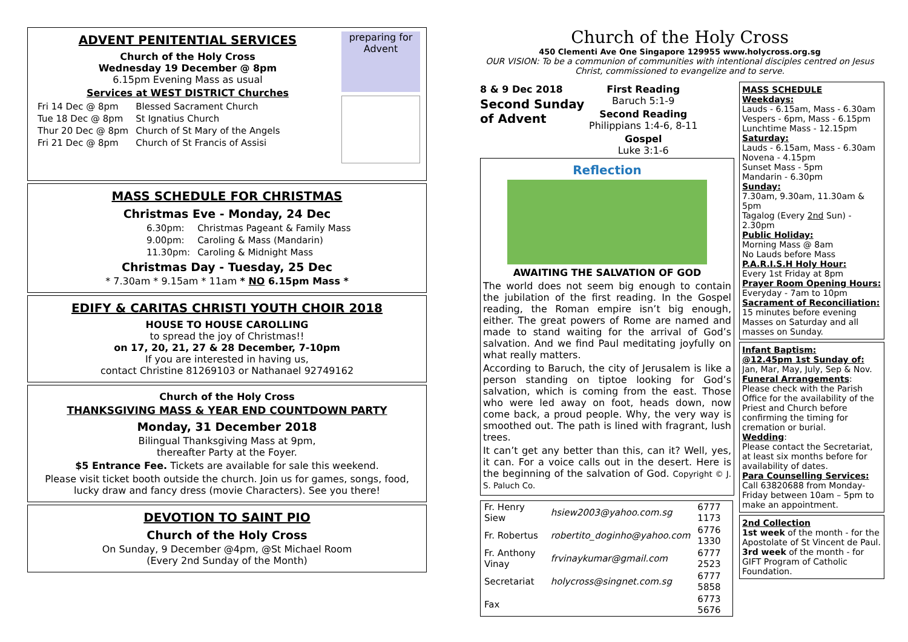preparing for Advent
ADVENT PENITENTIAL SERVICES
Church of the Holy Cross
Wednesday 19 December @ 8pm
6.15pm Evening Mass as usual
Services at WEST DISTRICT Churches
| Fri 14 Dec @ 8pm | Blessed Sacrament Church |
| Tue 18 Dec @ 8pm | St Ignatius Church |
| Thur 20 Dec @ 8pm | Church of St Mary of the Angels |
| Fri 21 Dec @ 8pm | Church of St Francis of Assisi |
MASS SCHEDULE FOR CHRISTMAS
Christmas Eve - Monday, 24 Dec
| 6.30pm: | Christmas Pageant & Family Mass |
| 9.00pm: | Caroling & Mass (Mandarin) |
| 11.30pm: | Caroling & Midnight Mass |
Christmas Day - Tuesday, 25 Dec
* 7.30am * 9.15am * 11am * NO 6.15pm Mass *
EDIFY & CARITAS CHRISTI YOUTH CHOIR 2018
HOUSE TO HOUSE CAROLLING
to spread the joy of Christmas!!
on 17, 20, 21, 27 & 28 December, 7-10pm
If you are interested in having us,
contact Christine 81269103 or Nathanael 92749162
Church of the Holy Cross
THANKSGIVING MASS & YEAR END COUNTDOWN PARTY
Monday, 31 December 2018
Bilingual Thanksgiving Mass at 9pm,
thereafter Party at the Foyer.
$5 Entrance Fee. Tickets are available for sale this weekend.
Please visit ticket booth outside the church. Join us for games, songs, food, lucky draw and fancy dress (movie Characters). See you there!
DEVOTION TO SAINT PIO
Church of the Holy Cross
On Sunday, 9 December @4pm, @St Michael Room
(Every 2nd Sunday of the Month)
Church of the Holy Cross
450 Clementi Ave One Singapore 129955 www.holycross.org.sg
OUR VISION: To be a communion of communities with intentional disciples centred on Jesus Christ, commissioned to evangelize and to serve.
8 & 9 Dec 2018
Second Sunday of Advent
First Reading
Baruch 5:1-9
Second Reading
Philippians 1:4-6, 8-11
Gospel
Luke 3:1-6
Reflection
AWAITING THE SALVATION OF GOD
The world does not seem big enough to contain the jubilation of the first reading. In the Gospel reading, the Roman empire isn’t big enough, either. The great powers of Rome are named and made to stand waiting for the arrival of God’s salvation. And we find Paul meditating joyfully on what really matters.
According to Baruch, the city of Jerusalem is like a person standing on tiptoe looking for God’s salvation, which is coming from the east. Those who were led away on foot, heads down, now come back, a proud people. Why, the very way is smoothed out. The path is lined with fragrant, lush trees.
It can’t get any better than this, can it? Well, yes, it can. For a voice calls out in the desert. Here is the beginning of the salvation of God. Copyright © J. S. Paluch Co.
| Fr. Henry Siew | hsiew2003@yahoo.com.sg | 6777 1173 |
| Fr. Robertus | robertito_doginho@yahoo.com | 6776 1330 |
| Fr. Anthony Vinay | frvinaykumar@gmail.com | 6777 2523 |
| Secretariat | holycross@singnet.com.sg | 6777 5858 |
| Fax | | 6773 5676 |
MASS SCHEDULE
Weekdays:
Lauds - 6.15am, Mass - 6.30am
Vespers - 6pm, Mass - 6.15pm
Lunchtime Mass - 12.15pm
Saturday:
Lauds - 6.15am, Mass - 6.30am
Novena - 4.15pm
Sunset Mass - 5pm
Mandarin - 6.30pm
Sunday:
7.30am, 9.30am, 11.30am & 5pm
Tagalog (Every 2nd Sun) - 2.30pm
Public Holiday:
Morning Mass @ 8am
No Lauds before Mass
P.A.R.I.S.H Holy Hour:
Every 1st Friday at 8pm
Prayer Room Opening Hours:
Everyday - 7am to 10pm
Sacrament of Reconciliation:
15 minutes before evening Masses on Saturday and all masses on Sunday.
Infant Baptism:
@12.45pm 1st Sunday of:
Jan, Mar, May, July, Sep & Nov.
Funeral Arrangements:
Please check with the Parish Office for the availability of the Priest and Church before confirming the timing for cremation or burial.
Wedding:
Please contact the Secretariat, at least six months before for availability of dates.
Para Counselling Services:
Call 63820688 from Monday-Friday between 10am – 5pm to make an appointment.
2nd Collection
1st week of the month - for the Apostolate of St Vincent de Paul.
3rd week of the month - for GIFT Program of Catholic Foundation.